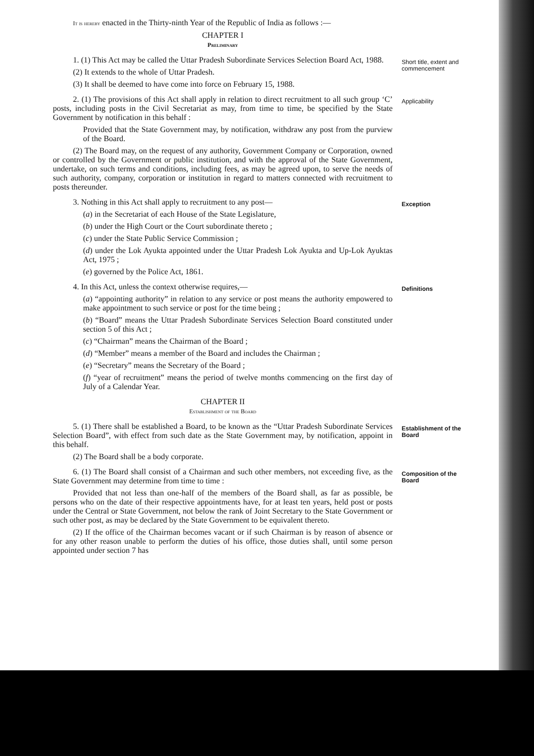It is hereby enacted in the Thirty-ninth Year of the Republic of India as follows :—
CHAPTER I
Preliminary
1. (1) This Act may be called the Uttar Pradesh Subordinate Services Selection Board Act, 1988.
(2) It extends to the whole of Uttar Pradesh.
(3) It shall be deemed to have come into force on February 15, 1988.
Short title, extent and commencement
2. (1) The provisions of this Act shall apply in relation to direct recruitment to all such group ‘C’ posts, including posts in the Civil Secretariat as may, from time to time, be specified by the State Government by notification in this behalf :
Provided that the State Government may, by notification, withdraw any post from the purview of the Board.
(2) The Board may, on the request of any authority, Government Company or Corporation, owned or controlled by the Government or public institution, and with the approval of the State Government, undertake, on such terms and conditions, including fees, as may be agreed upon, to serve the needs of such authority, company, corporation or institution in regard to matters connected with recruitment to posts thereunder.
Applicability
3. Nothing in this Act shall apply to recruitment to any post—
(a) in the Secretariat of each House of the State Legislature,
(b) under the High Court or the Court subordinate thereto ;
(c) under the State Public Service Commission ;
(d) under the Lok Ayukta appointed under the Uttar Pradesh Lok Ayukta and Up-Lok Ayuktas Act, 1975 ;
(e) governed by the Police Act, 1861.
Exception
4. In this Act, unless the context otherwise requires,—
(a) “appointing authority” in relation to any service or post means the authority empowered to make appointment to such service or post for the time being ;
(b) “Board” means the Uttar Pradesh Subordinate Services Selection Board constituted under section 5 of this Act ;
(c) “Chairman” means the Chairman of the Board ;
(d) “Member” means a member of the Board and includes the Chairman ;
(e) “Secretary” means the Secretary of the Board ;
(f) “year of recruitment” means the period of twelve months commencing on the first day of July of a Calendar Year.
Definitions
CHAPTER II
Establishment of the Board
5. (1) There shall be established a Board, to be known as the “Uttar Pradesh Subordinate Services Selection Board”, with effect from such date as the State Government may, by notification, appoint in this behalf.
(2) The Board shall be a body corporate.
Establishment of the Board
6. (1) The Board shall consist of a Chairman and such other members, not exceeding five, as the State Government may determine from time to time :
Provided that not less than one-half of the members of the Board shall, as far as possible, be persons who on the date of their respective appointments have, for at least ten years, held post or posts under the Central or State Government, not below the rank of Joint Secretary to the State Government or such other post, as may be declared by the State Government to be equivalent thereto.
(2) If the office of the Chairman becomes vacant or if such Chairman is by reason of absence or for any other reason unable to perform the duties of his office, those duties shall, until some person appointed under section 7 has
Composition of the Board